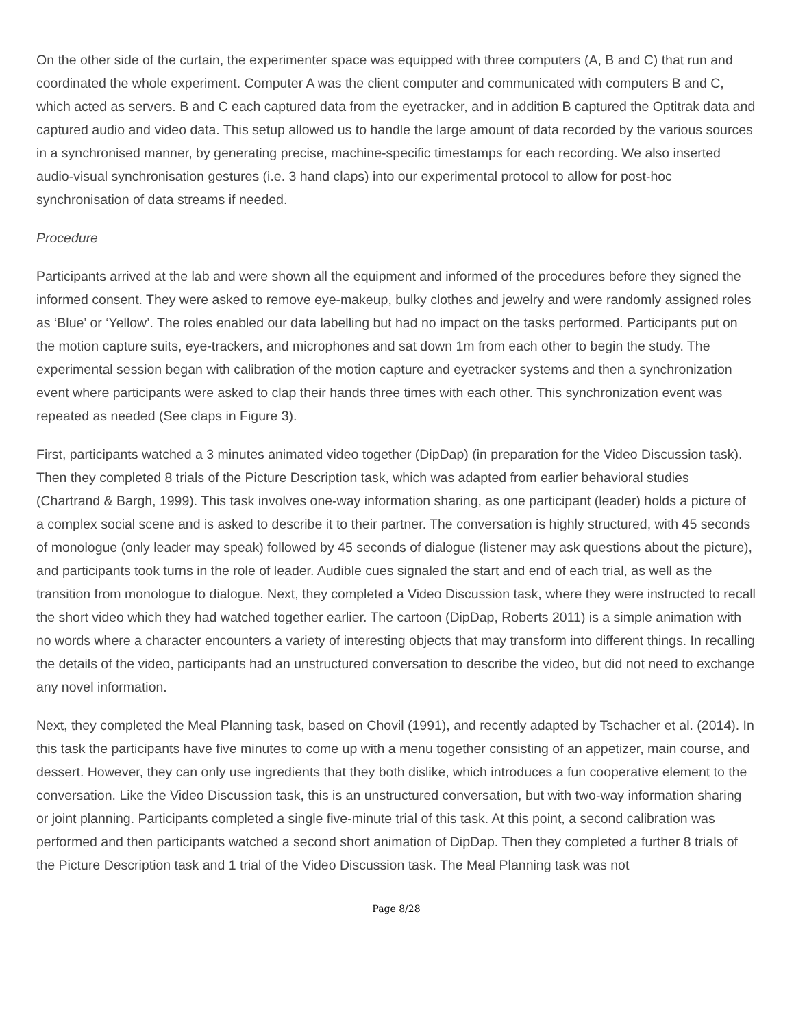On the other side of the curtain, the experimenter space was equipped with three computers (A, B and C) that run and coordinated the whole experiment. Computer A was the client computer and communicated with computers B and C, which acted as servers. B and C each captured data from the eyetracker, and in addition B captured the Optitrak data and captured audio and video data. This setup allowed us to handle the large amount of data recorded by the various sources in a synchronised manner, by generating precise, machine-specific timestamps for each recording. We also inserted audio-visual synchronisation gestures (i.e. 3 hand claps) into our experimental protocol to allow for post-hoc synchronisation of data streams if needed.
Procedure
Participants arrived at the lab and were shown all the equipment and informed of the procedures before they signed the informed consent. They were asked to remove eye-makeup, bulky clothes and jewelry and were randomly assigned roles as ‘Blue’ or ‘Yellow’. The roles enabled our data labelling but had no impact on the tasks performed. Participants put on the motion capture suits, eye-trackers, and microphones and sat down 1m from each other to begin the study. The experimental session began with calibration of the motion capture and eyetracker systems and then a synchronization event where participants were asked to clap their hands three times with each other. This synchronization event was repeated as needed (See claps in Figure 3).
First, participants watched a 3 minutes animated video together (DipDap) (in preparation for the Video Discussion task). Then they completed 8 trials of the Picture Description task, which was adapted from earlier behavioral studies (Chartrand & Bargh, 1999). This task involves one-way information sharing, as one participant (leader) holds a picture of a complex social scene and is asked to describe it to their partner. The conversation is highly structured, with 45 seconds of monologue (only leader may speak) followed by 45 seconds of dialogue (listener may ask questions about the picture), and participants took turns in the role of leader. Audible cues signaled the start and end of each trial, as well as the transition from monologue to dialogue. Next, they completed a Video Discussion task, where they were instructed to recall the short video which they had watched together earlier. The cartoon (DipDap, Roberts 2011) is a simple animation with no words where a character encounters a variety of interesting objects that may transform into different things. In recalling the details of the video, participants had an unstructured conversation to describe the video, but did not need to exchange any novel information.
Next, they completed the Meal Planning task, based on Chovil (1991), and recently adapted by Tschacher et al. (2014). In this task the participants have five minutes to come up with a menu together consisting of an appetizer, main course, and dessert. However, they can only use ingredients that they both dislike, which introduces a fun cooperative element to the conversation. Like the Video Discussion task, this is an unstructured conversation, but with two-way information sharing or joint planning. Participants completed a single five-minute trial of this task. At this point, a second calibration was performed and then participants watched a second short animation of DipDap. Then they completed a further 8 trials of the Picture Description task and 1 trial of the Video Discussion task. The Meal Planning task was not
Page 8/28